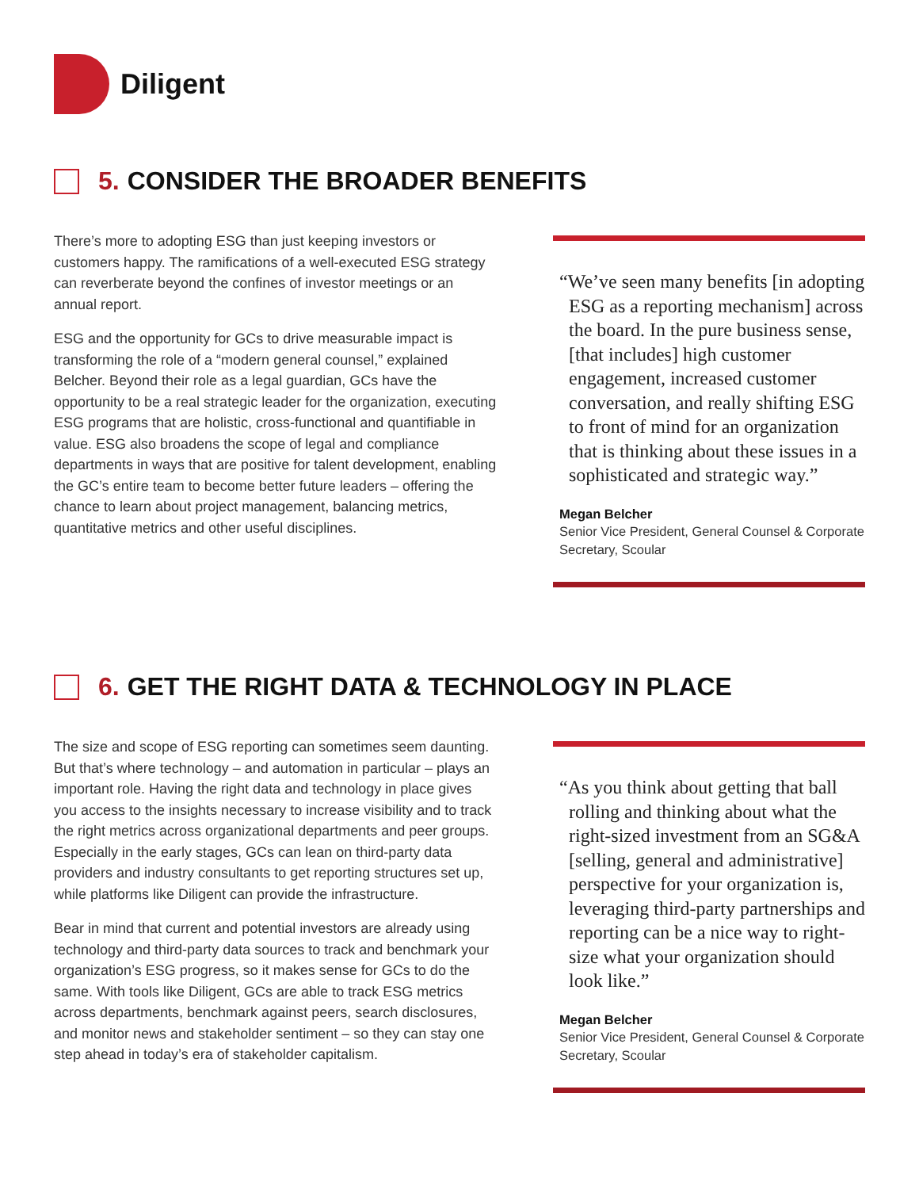Diligent
5. CONSIDER THE BROADER BENEFITS
There’s more to adopting ESG than just keeping investors or customers happy. The ramifications of a well-executed ESG strategy can reverberate beyond the confines of investor meetings or an annual report.
ESG and the opportunity for GCs to drive measurable impact is transforming the role of a “modern general counsel,” explained Belcher. Beyond their role as a legal guardian, GCs have the opportunity to be a real strategic leader for the organization, executing ESG programs that are holistic, cross-functional and quantifiable in value. ESG also broadens the scope of legal and compliance departments in ways that are positive for talent development, enabling the GC’s entire team to become better future leaders – offering the chance to learn about project management, balancing metrics, quantitative metrics and other useful disciplines.
“We’ve seen many benefits [in adopting ESG as a reporting mechanism] across the board. In the pure business sense, [that includes] high customer engagement, increased customer conversation, and really shifting ESG to front of mind for an organization that is thinking about these issues in a sophisticated and strategic way.”
Megan Belcher
Senior Vice President, General Counsel & Corporate Secretary, Scoular
6. GET THE RIGHT DATA & TECHNOLOGY IN PLACE
The size and scope of ESG reporting can sometimes seem daunting. But that’s where technology – and automation in particular – plays an important role. Having the right data and technology in place gives you access to the insights necessary to increase visibility and to track the right metrics across organizational departments and peer groups. Especially in the early stages, GCs can lean on third-party data providers and industry consultants to get reporting structures set up, while platforms like Diligent can provide the infrastructure.
Bear in mind that current and potential investors are already using technology and third-party data sources to track and benchmark your organization’s ESG progress, so it makes sense for GCs to do the same. With tools like Diligent, GCs are able to track ESG metrics across departments, benchmark against peers, search disclosures, and monitor news and stakeholder sentiment – so they can stay one step ahead in today’s era of stakeholder capitalism.
“As you think about getting that ball rolling and thinking about what the right-sized investment from an SG&A [selling, general and administrative] perspective for your organization is, leveraging third-party partnerships and reporting can be a nice way to right-size what your organization should look like.”
Megan Belcher
Senior Vice President, General Counsel & Corporate Secretary, Scoular